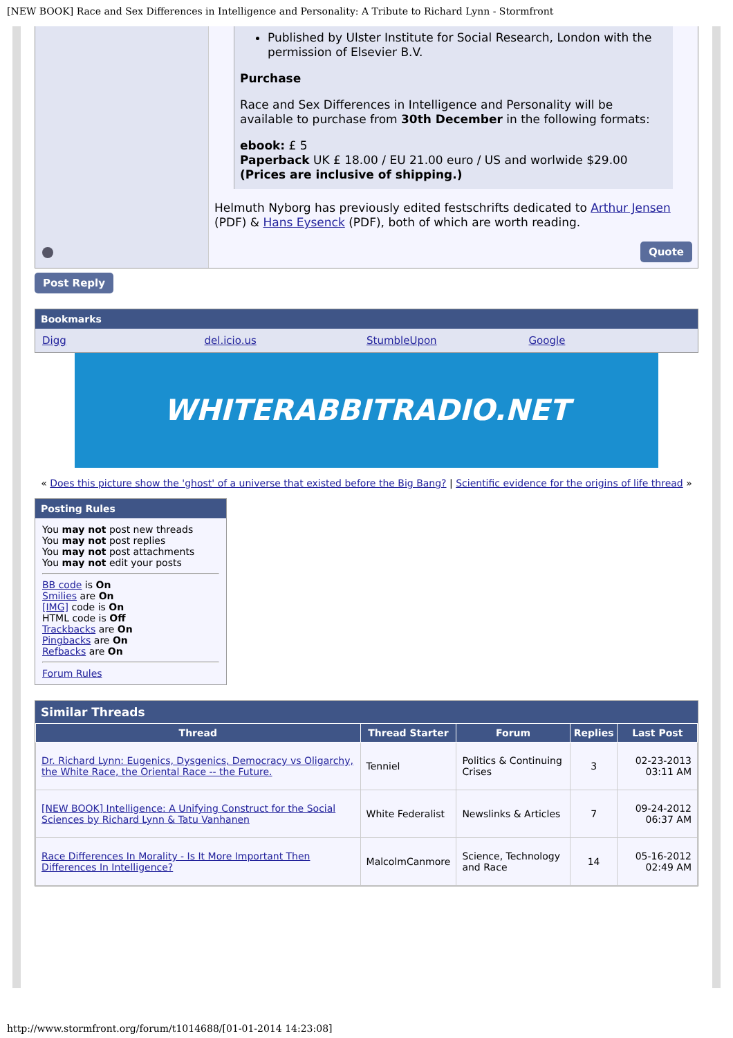[NEW BOOK] Race and Sex Differences in Intelligence and Personality: A Tribute to Richard Lynn - Stormfront
Published by Ulster Institute for Social Research, London with the permission of Elsevier B.V.
Purchase
Race and Sex Differences in Intelligence and Personality will be available to purchase from 30th December in the following formats:
ebook: £ 5
Paperback UK £ 18.00 / EU 21.00 euro / US and worlwide $29.00
(Prices are inclusive of shipping.)
Helmuth Nyborg has previously edited festschrifts dedicated to Arthur Jensen (PDF) & Hans Eysenck (PDF), both of which are worth reading.
Quote
Post Reply
Bookmarks
Digg del.icio.us StumbleUpon Google
WHITERABBITRADIO.NET
« Does this picture show the 'ghost' of a universe that existed before the Big Bang? | Scientific evidence for the origins of life thread »
Posting Rules
You may not post new threads
You may not post replies
You may not post attachments
You may not edit your posts
BB code is On
Smilies are On
[IMG] code is On
HTML code is Off
Trackbacks are On
Pingbacks are On
Refbacks are On
Forum Rules
Similar Threads
| Thread | Thread Starter | Forum | Replies | Last Post |
| --- | --- | --- | --- | --- |
| Dr. Richard Lynn: Eugenics, Dysgenics, Democracy vs Oligarchy, the White Race, the Oriental Race -- the Future. | Tenniel | Politics & Continuing Crises | 3 | 02-23-2013 03:11 AM |
| [NEW BOOK] Intelligence: A Unifying Construct for the Social Sciences by Richard Lynn & Tatu Vanhanen | White Federalist | Newslinks & Articles | 7 | 09-24-2012 06:37 AM |
| Race Differences In Morality - Is It More Important Then Differences In Intelligence? | MalcolmCanmore | Science, Technology and Race | 14 | 05-16-2012 02:49 AM |
http://www.stormfront.org/forum/t1014688/[01-01-2014 14:23:08]